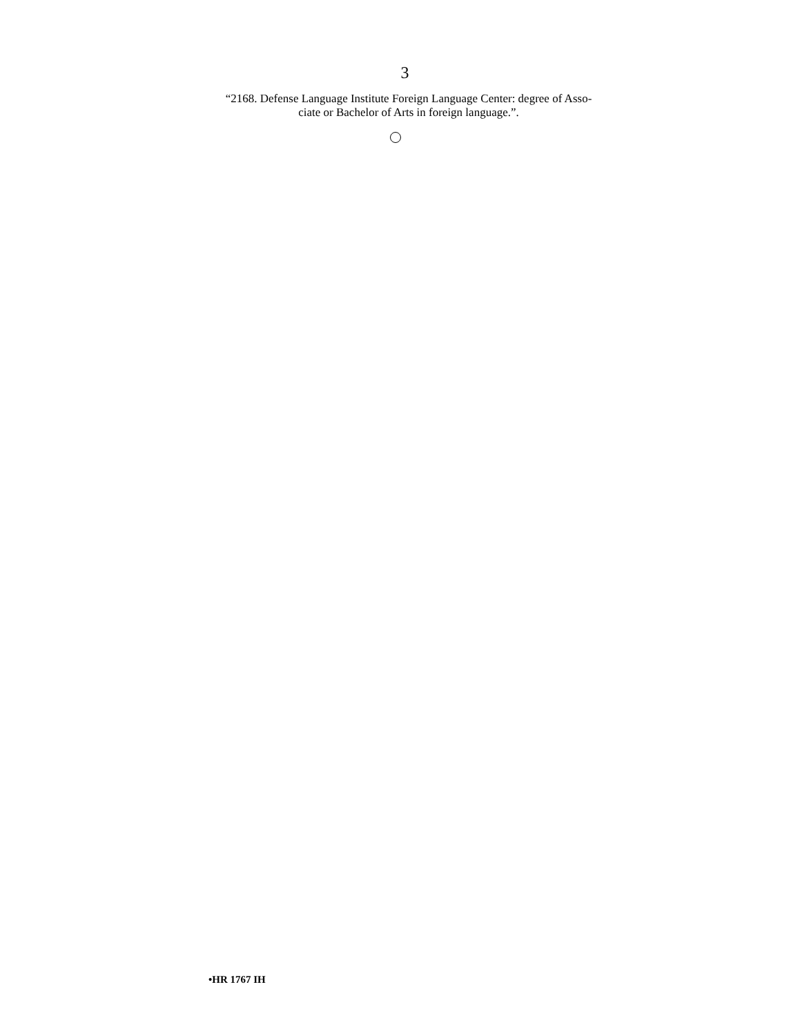3
“2168. Defense Language Institute Foreign Language Center: degree of Asso-
ciate or Bachelor of Arts in foreign language.”.
•HR 1767 IH